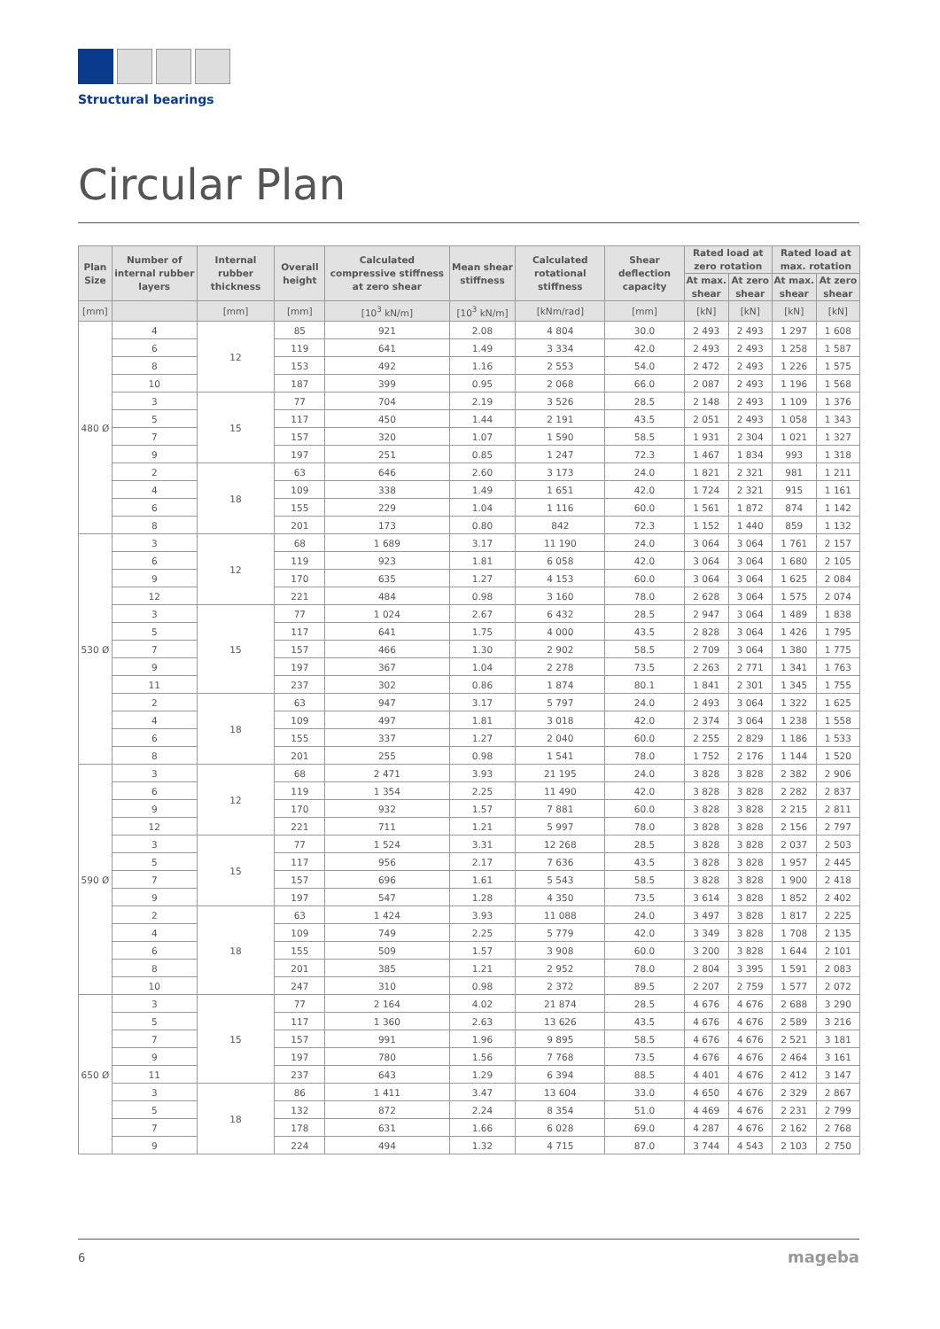Structural bearings
Circular Plan
| Plan Size | Number of internal rubber layers | Internal rubber thickness | Overall height | Calculated compressive stiffness at zero shear | Mean shear stiffness | Calculated rotational stiffness | Shear deflection capacity | Rated load at zero rotation | | Rated load at max. rotation | |
| --- | --- | --- | --- | --- | --- | --- | --- | --- | --- | --- | --- |
| | | | | | | | | At max. shear | At zero shear | At max. shear | At zero shear |
| [mm] | | [mm] | [mm] | [10<sup>3</sup> kN/m] | [10<sup>3</sup> kN/m] | [kNm/rad] | [mm] | [kN] | [kN] | [kN] | [kN] |
| 480 Ø | 4 | 12 | 85 | 921 | 2.08 | 4 804 | 30.0 | 2 493 | 2 493 | 1 297 | 1 608 |
| | 6 | | 119 | 641 | 1.49 | 3 334 | 42.0 | 2 493 | 2 493 | 1 258 | 1 587 |
| | 8 | | 153 | 492 | 1.16 | 2 553 | 54.0 | 2 472 | 2 493 | 1 226 | 1 575 |
| | 10 | | 187 | 399 | 0.95 | 2 068 | 66.0 | 2 087 | 2 493 | 1 196 | 1 568 |
| | 3 | 15 | 77 | 704 | 2.19 | 3 526 | 28.5 | 2 148 | 2 493 | 1 109 | 1 376 |
| | 5 | | 117 | 450 | 1.44 | 2 191 | 43.5 | 2 051 | 2 493 | 1 058 | 1 343 |
| | 7 | | 157 | 320 | 1.07 | 1 590 | 58.5 | 1 931 | 2 304 | 1 021 | 1 327 |
| | 9 | | 197 | 251 | 0.85 | 1 247 | 72.3 | 1 467 | 1 834 | 993 | 1 318 |
| | 2 | 18 | 63 | 646 | 2.60 | 3 173 | 24.0 | 1 821 | 2 321 | 981 | 1 211 |
| | 4 | | 109 | 338 | 1.49 | 1 651 | 42.0 | 1 724 | 2 321 | 915 | 1 161 |
| | 6 | | 155 | 229 | 1.04 | 1 116 | 60.0 | 1 561 | 1 872 | 874 | 1 142 |
| | 8 | | 201 | 173 | 0.80 | 842 | 72.3 | 1 152 | 1 440 | 859 | 1 132 |
| 530 Ø | 3 | 12 | 68 | 1 689 | 3.17 | 11 190 | 24.0 | 3 064 | 3 064 | 1 761 | 2 157 |
| | 6 | | 119 | 923 | 1.81 | 6 058 | 42.0 | 3 064 | 3 064 | 1 680 | 2 105 |
| | 9 | | 170 | 635 | 1.27 | 4 153 | 60.0 | 3 064 | 3 064 | 1 625 | 2 084 |
| | 12 | | 221 | 484 | 0.98 | 3 160 | 78.0 | 2 628 | 3 064 | 1 575 | 2 074 |
| | 3 | 15 | 77 | 1 024 | 2.67 | 6 432 | 28.5 | 2 947 | 3 064 | 1 489 | 1 838 |
| | 5 | | 117 | 641 | 1.75 | 4 000 | 43.5 | 2 828 | 3 064 | 1 426 | 1 795 |
| | 7 | | 157 | 466 | 1.30 | 2 902 | 58.5 | 2 709 | 3 064 | 1 380 | 1 775 |
| | 9 | | 197 | 367 | 1.04 | 2 278 | 73.5 | 2 263 | 2 771 | 1 341 | 1 763 |
| | 11 | | 237 | 302 | 0.86 | 1 874 | 80.1 | 1 841 | 2 301 | 1 345 | 1 755 |
| | 2 | 18 | 63 | 947 | 3.17 | 5 797 | 24.0 | 2 493 | 3 064 | 1 322 | 1 625 |
| | 4 | | 109 | 497 | 1.81 | 3 018 | 42.0 | 2 374 | 3 064 | 1 238 | 1 558 |
| | 6 | | 155 | 337 | 1.27 | 2 040 | 60.0 | 2 255 | 2 829 | 1 186 | 1 533 |
| | 8 | | 201 | 255 | 0.98 | 1 541 | 78.0 | 1 752 | 2 176 | 1 144 | 1 520 |
| 590 Ø | 3 | 12 | 68 | 2 471 | 3.93 | 21 195 | 24.0 | 3 828 | 3 828 | 2 382 | 2 906 |
| | 6 | | 119 | 1 354 | 2.25 | 11 490 | 42.0 | 3 828 | 3 828 | 2 282 | 2 837 |
| | 9 | | 170 | 932 | 1.57 | 7 881 | 60.0 | 3 828 | 3 828 | 2 215 | 2 811 |
| | 12 | | 221 | 711 | 1.21 | 5 997 | 78.0 | 3 828 | 3 828 | 2 156 | 2 797 |
| | 3 | 15 | 77 | 1 524 | 3.31 | 12 268 | 28.5 | 3 828 | 3 828 | 2 037 | 2 503 |
| | 5 | | 117 | 956 | 2.17 | 7 636 | 43.5 | 3 828 | 3 828 | 1 957 | 2 445 |
| | 7 | | 157 | 696 | 1.61 | 5 543 | 58.5 | 3 828 | 3 828 | 1 900 | 2 418 |
| | 9 | | 197 | 547 | 1.28 | 4 350 | 73.5 | 3 614 | 3 828 | 1 852 | 2 402 |
| | 2 | 18 | 63 | 1 424 | 3.93 | 11 088 | 24.0 | 3 497 | 3 828 | 1 817 | 2 225 |
| | 4 | | 109 | 749 | 2.25 | 5 779 | 42.0 | 3 349 | 3 828 | 1 708 | 2 135 |
| | 6 | | 155 | 509 | 1.57 | 3 908 | 60.0 | 3 200 | 3 828 | 1 644 | 2 101 |
| | 8 | | 201 | 385 | 1.21 | 2 952 | 78.0 | 2 804 | 3 395 | 1 591 | 2 083 |
| | 10 | | 247 | 310 | 0.98 | 2 372 | 89.5 | 2 207 | 2 759 | 1 577 | 2 072 |
| 650 Ø | 3 | 15 | 77 | 2 164 | 4.02 | 21 874 | 28.5 | 4 676 | 4 676 | 2 688 | 3 290 |
| | 5 | | 117 | 1 360 | 2.63 | 13 626 | 43.5 | 4 676 | 4 676 | 2 589 | 3 216 |
| | 7 | | 157 | 991 | 1.96 | 9 895 | 58.5 | 4 676 | 4 676 | 2 521 | 3 181 |
| | 9 | | 197 | 780 | 1.56 | 7 768 | 73.5 | 4 676 | 4 676 | 2 464 | 3 161 |
| | 11 | | 237 | 643 | 1.29 | 6 394 | 88.5 | 4 401 | 4 676 | 2 412 | 3 147 |
| | 3 | 18 | 86 | 1 411 | 3.47 | 13 604 | 33.0 | 4 650 | 4 676 | 2 329 | 2 867 |
| | 5 | | 132 | 872 | 2.24 | 8 354 | 51.0 | 4 469 | 4 676 | 2 231 | 2 799 |
| | 7 | | 178 | 631 | 1.66 | 6 028 | 69.0 | 4 287 | 4 676 | 2 162 | 2 768 |
| | 9 | | 224 | 494 | 1.32 | 4 715 | 87.0 | 3 744 | 4 543 | 2 103 | 2 750 |
6 mageba